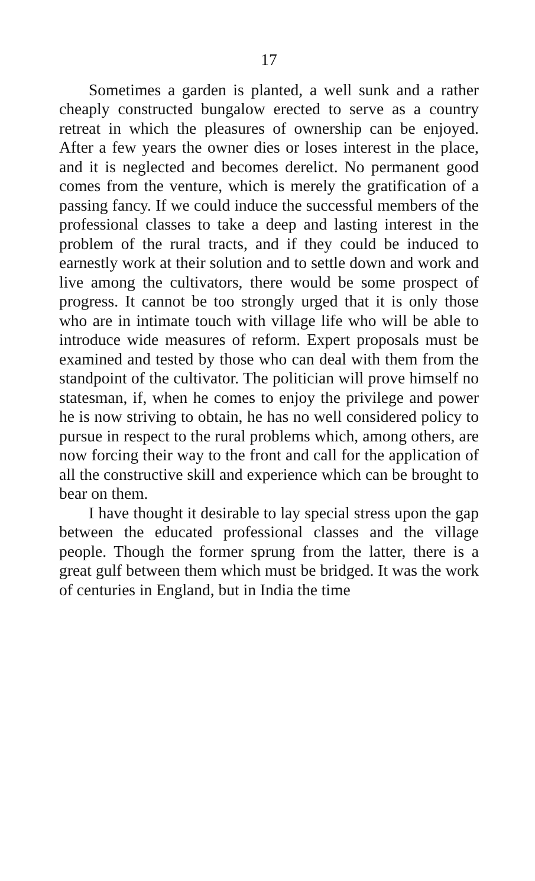17
Sometimes a garden is planted, a well sunk and a rather cheaply constructed bungalow erected to serve as a country retreat in which the pleasures of ownership can be enjoyed. After a few years the owner dies or loses interest in the place, and it is neglected and becomes derelict. No permanent good comes from the venture, which is merely the gratification of a passing fancy. If we could induce the successful members of the professional classes to take a deep and lasting interest in the problem of the rural tracts, and if they could be induced to earnestly work at their solution and to settle down and work and live among the cultivators, there would be some prospect of progress. It cannot be too strongly urged that it is only those who are in intimate touch with village life who will be able to introduce wide measures of reform. Expert proposals must be examined and tested by those who can deal with them from the standpoint of the cultivator. The politician will prove himself no statesman, if, when he comes to enjoy the privilege and power he is now striving to obtain, he has no well considered policy to pursue in respect to the rural problems which, among others, are now forcing their way to the front and call for the application of all the constructive skill and experience which can be brought to bear on them.
I have thought it desirable to lay special stress upon the gap between the educated professional classes and the village people. Though the former sprung from the latter, there is a great gulf between them which must be bridged. It was the work of centuries in England, but in India the time